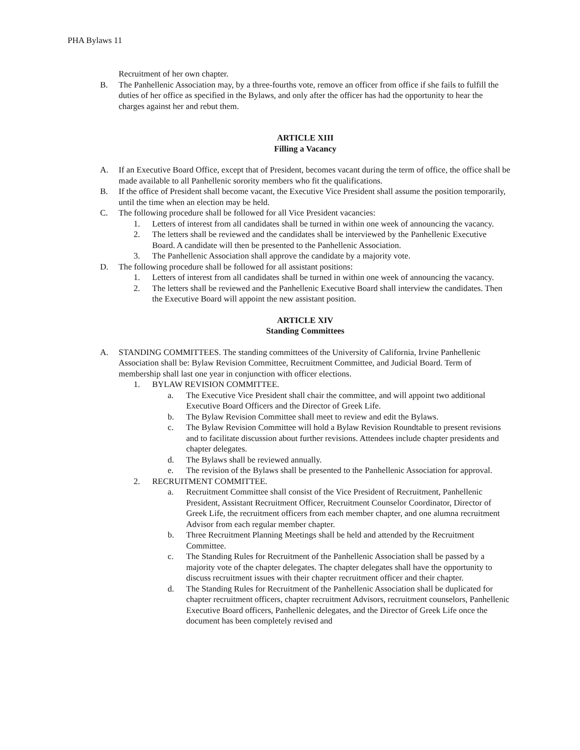PHA Bylaws 11
Recruitment of her own chapter.
B. The Panhellenic Association may, by a three-fourths vote, remove an officer from office if she fails to fulfill the duties of her office as specified in the Bylaws, and only after the officer has had the opportunity to hear the charges against her and rebut them.
ARTICLE XIII
Filling a Vacancy
A. If an Executive Board Office, except that of President, becomes vacant during the term of office, the office shall be made available to all Panhellenic sorority members who fit the qualifications.
B. If the office of President shall become vacant, the Executive Vice President shall assume the position temporarily, until the time when an election may be held.
C. The following procedure shall be followed for all Vice President vacancies:
1. Letters of interest from all candidates shall be turned in within one week of announcing the vacancy.
2. The letters shall be reviewed and the candidates shall be interviewed by the Panhellenic Executive Board. A candidate will then be presented to the Panhellenic Association.
3. The Panhellenic Association shall approve the candidate by a majority vote.
D. The following procedure shall be followed for all assistant positions:
1. Letters of interest from all candidates shall be turned in within one week of announcing the vacancy.
2. The letters shall be reviewed and the Panhellenic Executive Board shall interview the candidates. Then the Executive Board will appoint the new assistant position.
ARTICLE XIV
Standing Committees
A. STANDING COMMITTEES. The standing committees of the University of California, Irvine Panhellenic Association shall be: Bylaw Revision Committee, Recruitment Committee, and Judicial Board. Term of membership shall last one year in conjunction with officer elections.
1. BYLAW REVISION COMMITTEE.
a. The Executive Vice President shall chair the committee, and will appoint two additional Executive Board Officers and the Director of Greek Life.
b. The Bylaw Revision Committee shall meet to review and edit the Bylaws.
c. The Bylaw Revision Committee will hold a Bylaw Revision Roundtable to present revisions and to facilitate discussion about further revisions. Attendees include chapter presidents and chapter delegates.
d. The Bylaws shall be reviewed annually.
e. The revision of the Bylaws shall be presented to the Panhellenic Association for approval.
2. RECRUITMENT COMMITTEE.
a. Recruitment Committee shall consist of the Vice President of Recruitment, Panhellenic President, Assistant Recruitment Officer, Recruitment Counselor Coordinator, Director of Greek Life, the recruitment officers from each member chapter, and one alumna recruitment Advisor from each regular member chapter.
b. Three Recruitment Planning Meetings shall be held and attended by the Recruitment Committee.
c. The Standing Rules for Recruitment of the Panhellenic Association shall be passed by a majority vote of the chapter delegates. The chapter delegates shall have the opportunity to discuss recruitment issues with their chapter recruitment officer and their chapter.
d. The Standing Rules for Recruitment of the Panhellenic Association shall be duplicated for chapter recruitment officers, chapter recruitment Advisors, recruitment counselors, Panhellenic Executive Board officers, Panhellenic delegates, and the Director of Greek Life once the document has been completely revised and